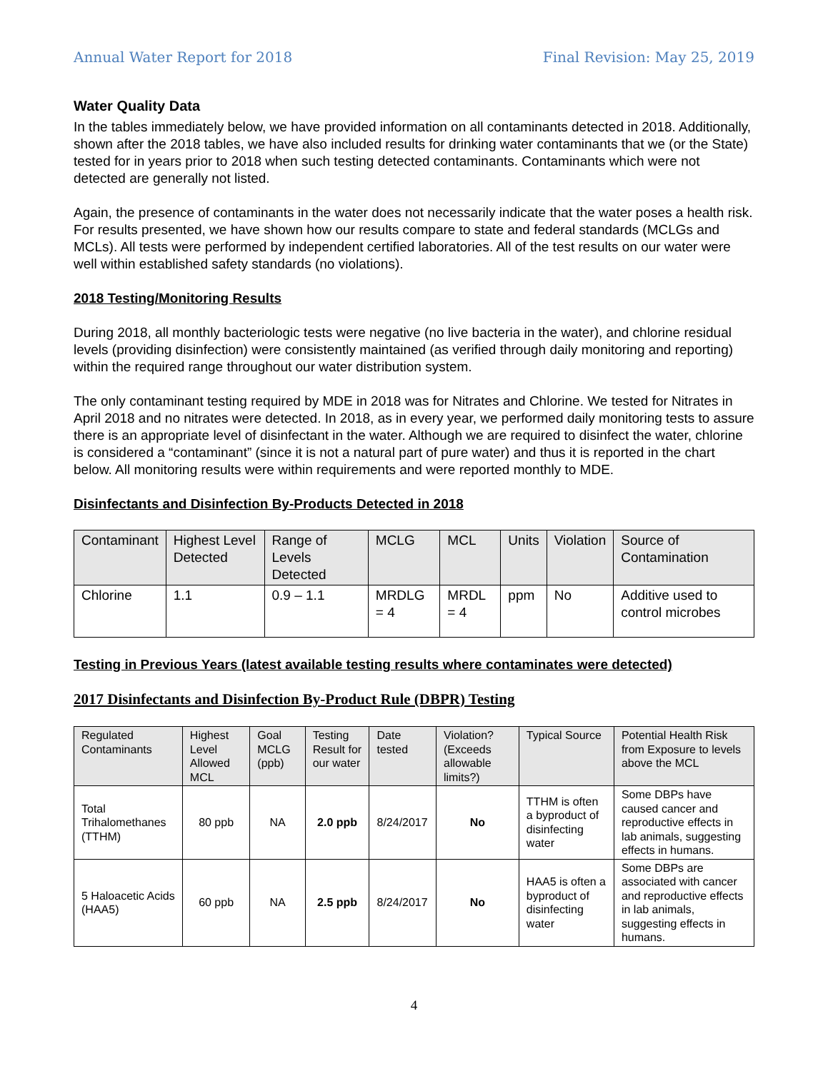Annual Water Report for 2018 Final Revision: May 25, 2019
Water Quality Data
In the tables immediately below, we have provided information on all contaminants detected in 2018. Additionally, shown after the 2018 tables, we have also included results for drinking water contaminants that we (or the State) tested for in years prior to 2018 when such testing detected contaminants. Contaminants which were not detected are generally not listed.
Again, the presence of contaminants in the water does not necessarily indicate that the water poses a health risk. For results presented, we have shown how our results compare to state and federal standards (MCLGs and MCLs). All tests were performed by independent certified laboratories. All of the test results on our water were well within established safety standards (no violations).
2018 Testing/Monitoring Results
During 2018, all monthly bacteriologic tests were negative (no live bacteria in the water), and chlorine residual levels (providing disinfection) were consistently maintained (as verified through daily monitoring and reporting) within the required range throughout our water distribution system.
The only contaminant testing required by MDE in 2018 was for Nitrates and Chlorine. We tested for Nitrates in April 2018 and no nitrates were detected. In 2018, as in every year, we performed daily monitoring tests to assure there is an appropriate level of disinfectant in the water. Although we are required to disinfect the water, chlorine is considered a “contaminant” (since it is not a natural part of pure water) and thus it is reported in the chart below. All monitoring results were within requirements and were reported monthly to MDE.
Disinfectants and Disinfection By-Products Detected in 2018
| Contaminant | Highest Level Detected | Range of Levels Detected | MCLG | MCL | Units | Violation | Source of Contamination |
| --- | --- | --- | --- | --- | --- | --- | --- |
| Chlorine | 1.1 | 0.9 – 1.1 | MRDLG = 4 | MRDL = 4 | ppm | No | Additive used to control microbes |
Testing in Previous Years (latest available testing results where contaminates were detected)
2017 Disinfectants and Disinfection By-Product Rule (DBPR) Testing
| Regulated Contaminants | Highest Level Allowed MCL | Goal MCLG (ppb) | Testing Result for our water | Date tested | Violation? (Exceeds allowable limits?) | Typical Source | Potential Health Risk from Exposure to levels above the MCL |
| --- | --- | --- | --- | --- | --- | --- | --- |
| Total Trihalomethanes (TTHM) | 80 ppb | NA | 2.0 ppb | 8/24/2017 | No | TTHM is often a byproduct of disinfecting water | Some DBPs have caused cancer and reproductive effects in lab animals, suggesting effects in humans. |
| 5 Haloacetic Acids (HAA5) | 60 ppb | NA | 2.5 ppb | 8/24/2017 | No | HAA5 is often a byproduct of disinfecting water | Some DBPs are associated with cancer and reproductive effects in lab animals, suggesting effects in humans. |
4